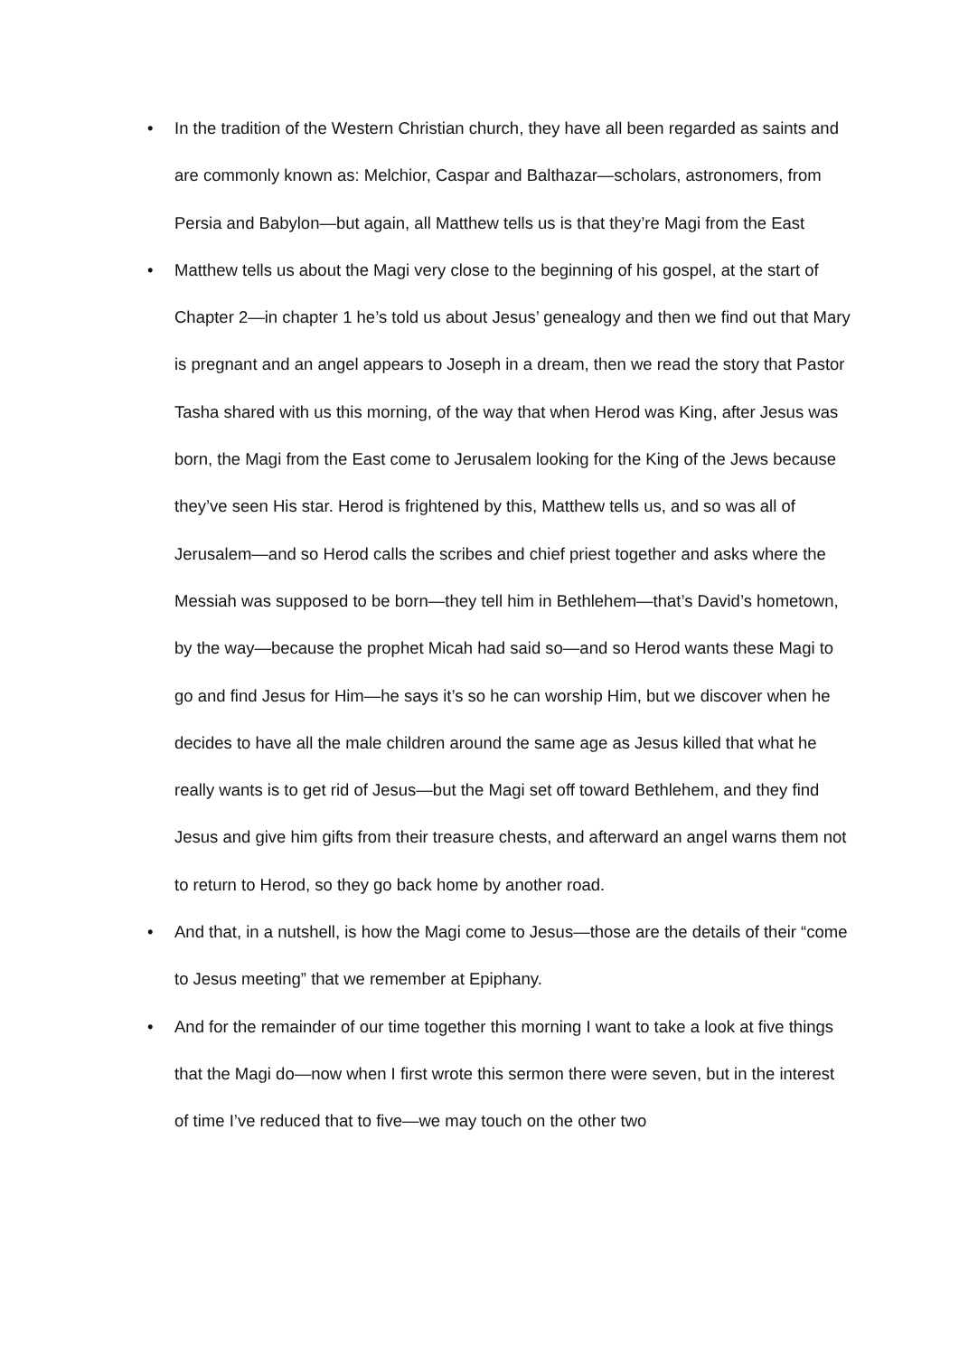• In the tradition of the Western Christian church, they have all been regarded as saints and are commonly known as: Melchior, Caspar and Balthazar—scholars, astronomers, from Persia and Babylon—but again, all Matthew tells us is that they’re Magi from the East
• Matthew tells us about the Magi very close to the beginning of his gospel, at the start of Chapter 2—in chapter 1 he’s told us about Jesus’ genealogy and then we find out that Mary is pregnant and an angel appears to Joseph in a dream, then we read the story that Pastor Tasha shared with us this morning, of the way that when Herod was King, after Jesus was born, the Magi from the East come to Jerusalem looking for the King of the Jews because they’ve seen His star. Herod is frightened by this, Matthew tells us, and so was all of Jerusalem—and so Herod calls the scribes and chief priest together and asks where the Messiah was supposed to be born—they tell him in Bethlehem—that’s David’s hometown, by the way—because the prophet Micah had said so—and so Herod wants these Magi to go and find Jesus for Him—he says it’s so he can worship Him, but we discover when he decides to have all the male children around the same age as Jesus killed that what he really wants is to get rid of Jesus—but the Magi set off toward Bethlehem, and they find Jesus and give him gifts from their treasure chests, and afterward an angel warns them not to return to Herod, so they go back home by another road.
• And that, in a nutshell, is how the Magi come to Jesus—those are the details of their “come to Jesus meeting” that we remember at Epiphany.
• And for the remainder of our time together this morning I want to take a look at five things that the Magi do—now when I first wrote this sermon there were seven, but in the interest of time I’ve reduced that to five—we may touch on the other two